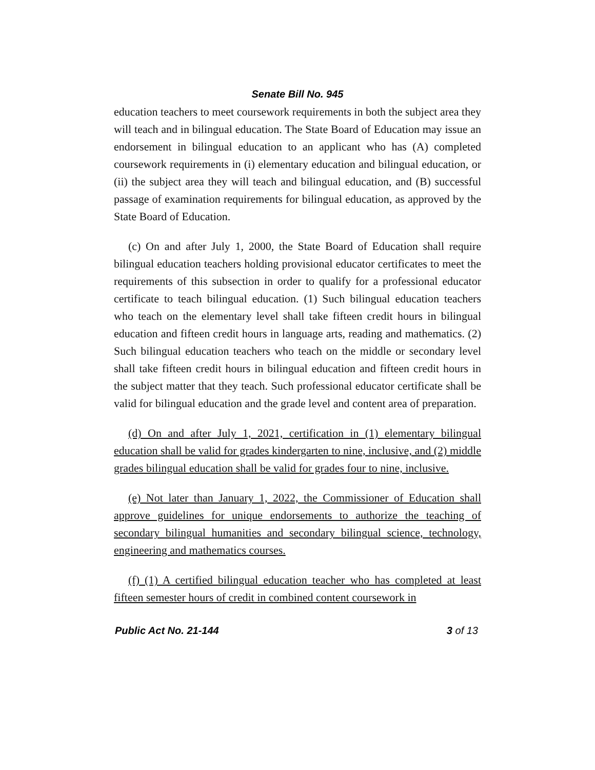Senate Bill No. 945
education teachers to meet coursework requirements in both the subject area they will teach and in bilingual education. The State Board of Education may issue an endorsement in bilingual education to an applicant who has (A) completed coursework requirements in (i) elementary education and bilingual education, or (ii) the subject area they will teach and bilingual education, and (B) successful passage of examination requirements for bilingual education, as approved by the State Board of Education.
(c) On and after July 1, 2000, the State Board of Education shall require bilingual education teachers holding provisional educator certificates to meet the requirements of this subsection in order to qualify for a professional educator certificate to teach bilingual education. (1) Such bilingual education teachers who teach on the elementary level shall take fifteen credit hours in bilingual education and fifteen credit hours in language arts, reading and mathematics. (2) Such bilingual education teachers who teach on the middle or secondary level shall take fifteen credit hours in bilingual education and fifteen credit hours in the subject matter that they teach. Such professional educator certificate shall be valid for bilingual education and the grade level and content area of preparation.
(d) On and after July 1, 2021, certification in (1) elementary bilingual education shall be valid for grades kindergarten to nine, inclusive, and (2) middle grades bilingual education shall be valid for grades four to nine, inclusive.
(e) Not later than January 1, 2022, the Commissioner of Education shall approve guidelines for unique endorsements to authorize the teaching of secondary bilingual humanities and secondary bilingual science, technology, engineering and mathematics courses.
(f) (1) A certified bilingual education teacher who has completed at least fifteen semester hours of credit in combined content coursework in
Public Act No. 21-144 3 of 13